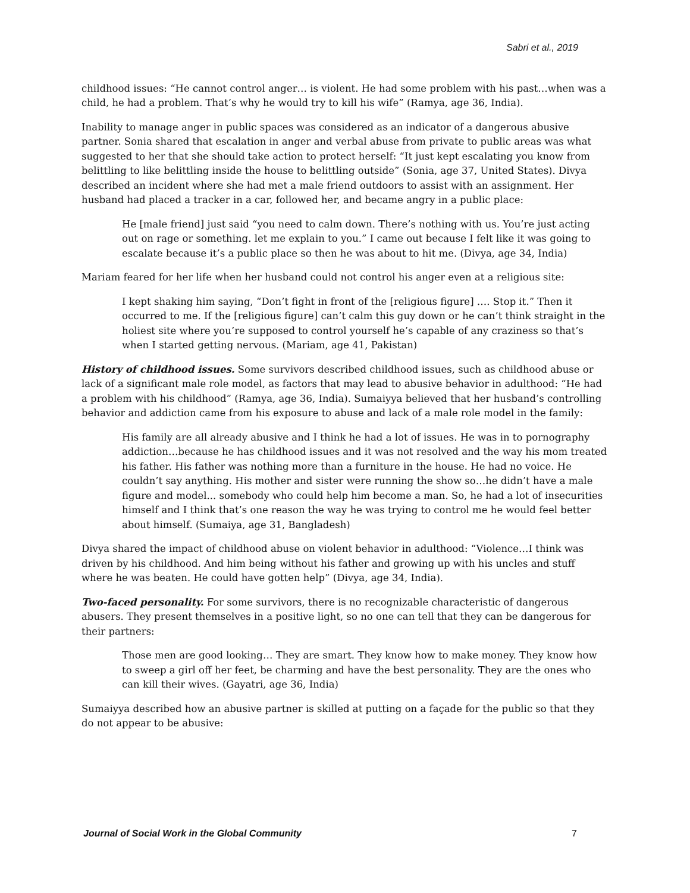Sabri et al., 2019
childhood issues: “He cannot control anger… is violent. He had some problem with his past…when was a child, he had a problem. That’s why he would try to kill his wife” (Ramya, age 36, India).
Inability to manage anger in public spaces was considered as an indicator of a dangerous abusive partner. Sonia shared that escalation in anger and verbal abuse from private to public areas was what suggested to her that she should take action to protect herself: “It just kept escalating you know from belittling to like belittling inside the house to belittling outside” (Sonia, age 37, United States). Divya described an incident where she had met a male friend outdoors to assist with an assignment. Her husband had placed a tracker in a car, followed her, and became angry in a public place:
He [male friend] just said “you need to calm down. There’s nothing with us. You’re just acting out on rage or something. let me explain to you.” I came out because I felt like it was going to escalate because it’s a public place so then he was about to hit me. (Divya, age 34, India)
Mariam feared for her life when her husband could not control his anger even at a religious site:
I kept shaking him saying, “Don’t fight in front of the [religious figure] …. Stop it.” Then it occurred to me. If the [religious figure] can’t calm this guy down or he can’t think straight in the holiest site where you’re supposed to control yourself he’s capable of any craziness so that’s when I started getting nervous. (Mariam, age 41, Pakistan)
History of childhood issues. Some survivors described childhood issues, such as childhood abuse or lack of a significant male role model, as factors that may lead to abusive behavior in adulthood: “He had a problem with his childhood” (Ramya, age 36, India). Sumaiyya believed that her husband’s controlling behavior and addiction came from his exposure to abuse and lack of a male role model in the family:
His family are all already abusive and I think he had a lot of issues. He was in to pornography addiction…because he has childhood issues and it was not resolved and the way his mom treated his father. His father was nothing more than a furniture in the house. He had no voice. He couldn’t say anything. His mother and sister were running the show so…he didn’t have a male figure and model... somebody who could help him become a man. So, he had a lot of insecurities himself and I think that’s one reason the way he was trying to control me he would feel better about himself. (Sumaiya, age 31, Bangladesh)
Divya shared the impact of childhood abuse on violent behavior in adulthood: “Violence…I think was driven by his childhood. And him being without his father and growing up with his uncles and stuff where he was beaten. He could have gotten help” (Divya, age 34, India).
Two-faced personality. For some survivors, there is no recognizable characteristic of dangerous abusers. They present themselves in a positive light, so no one can tell that they can be dangerous for their partners:
Those men are good looking… They are smart. They know how to make money. They know how to sweep a girl off her feet, be charming and have the best personality. They are the ones who can kill their wives. (Gayatri, age 36, India)
Sumaiyya described how an abusive partner is skilled at putting on a façade for the public so that they do not appear to be abusive:
Journal of Social Work in the Global Community 7